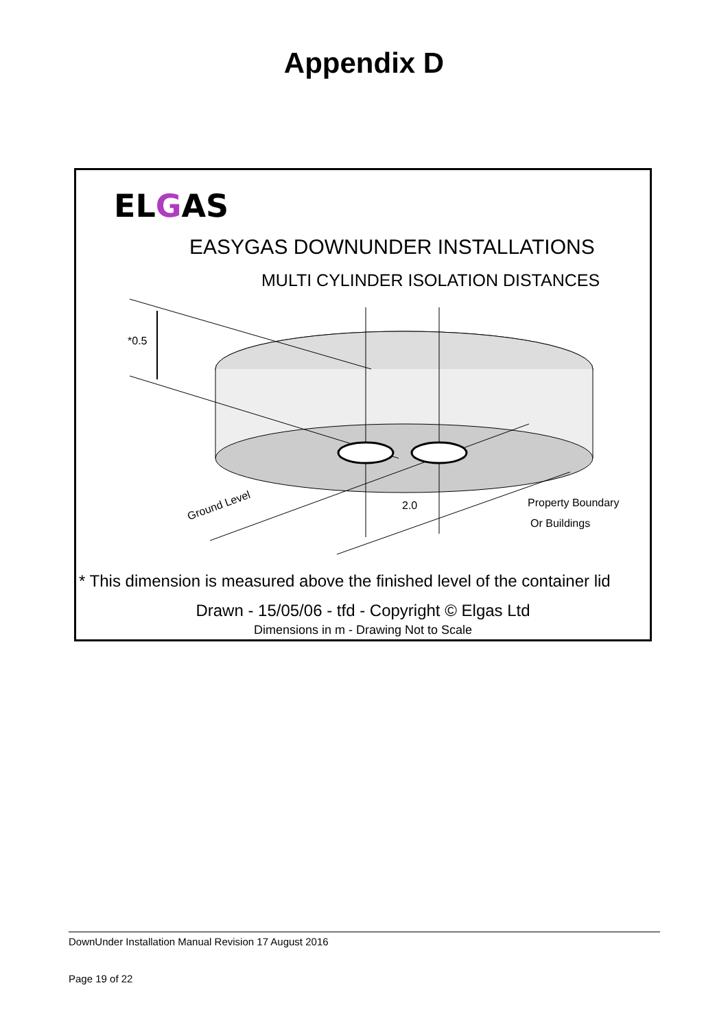Appendix D
ELGAS
EASYGAS DOWNUNDER INSTALLATIONS
MULTI CYLINDER ISOLATION DISTANCES
*0.5
Ground Level 2.0 Property Boundary
Or Buildings
* This dimension is measured above the finished level of the container lid
Drawn - 15/05/06 - tfd - Copyright © Elgas Ltd
Dimensions in m - Drawing Not to Scale
DownUnder Installation Manual Revision 17 August 2016
Page 19 of 22